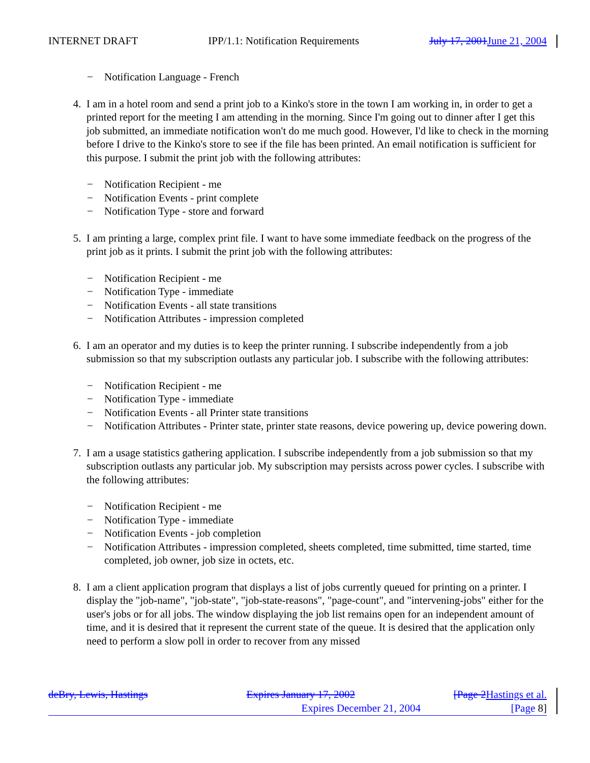INTERNET DRAFT IPP/1.1: Notification Requirements July 17, 2001 June 21, 2004
− Notification Language - French
4. I am in a hotel room and send a print job to a Kinko's store in the town I am working in, in order to get a printed report for the meeting I am attending in the morning. Since I'm going out to dinner after I get this job submitted, an immediate notification won't do me much good. However, I'd like to check in the morning before I drive to the Kinko's store to see if the file has been printed. An email notification is sufficient for this purpose. I submit the print job with the following attributes:
− Notification Recipient - me
− Notification Events - print complete
− Notification Type - store and forward
5. I am printing a large, complex print file. I want to have some immediate feedback on the progress of the print job as it prints. I submit the print job with the following attributes:
− Notification Recipient - me
− Notification Type - immediate
− Notification Events - all state transitions
− Notification Attributes - impression completed
6. I am an operator and my duties is to keep the printer running. I subscribe independently from a job submission so that my subscription outlasts any particular job. I subscribe with the following attributes:
− Notification Recipient - me
− Notification Type - immediate
− Notification Events - all Printer state transitions
− Notification Attributes - Printer state, printer state reasons, device powering up, device powering down.
7. I am a usage statistics gathering application. I subscribe independently from a job submission so that my subscription outlasts any particular job. My subscription may persists across power cycles. I subscribe with the following attributes:
− Notification Recipient - me
− Notification Type - immediate
− Notification Events - job completion
− Notification Attributes - impression completed, sheets completed, time submitted, time started, time completed, job owner, job size in octets, etc.
8. I am a client application program that displays a list of jobs currently queued for printing on a printer. I display the "job-name", "job-state", "job-state-reasons", "page-count", and "intervening-jobs" either for the user's jobs or for all jobs. The window displaying the job list remains open for an independent amount of time, and it is desired that it represent the current state of the queue. It is desired that the application only need to perform a slow poll in order to recover from any missed
deBry, Lewis, Hastings Expires January 17, 2002 [Page 2 Hastings et al.
Expires December 21, 2004 [Page 8]